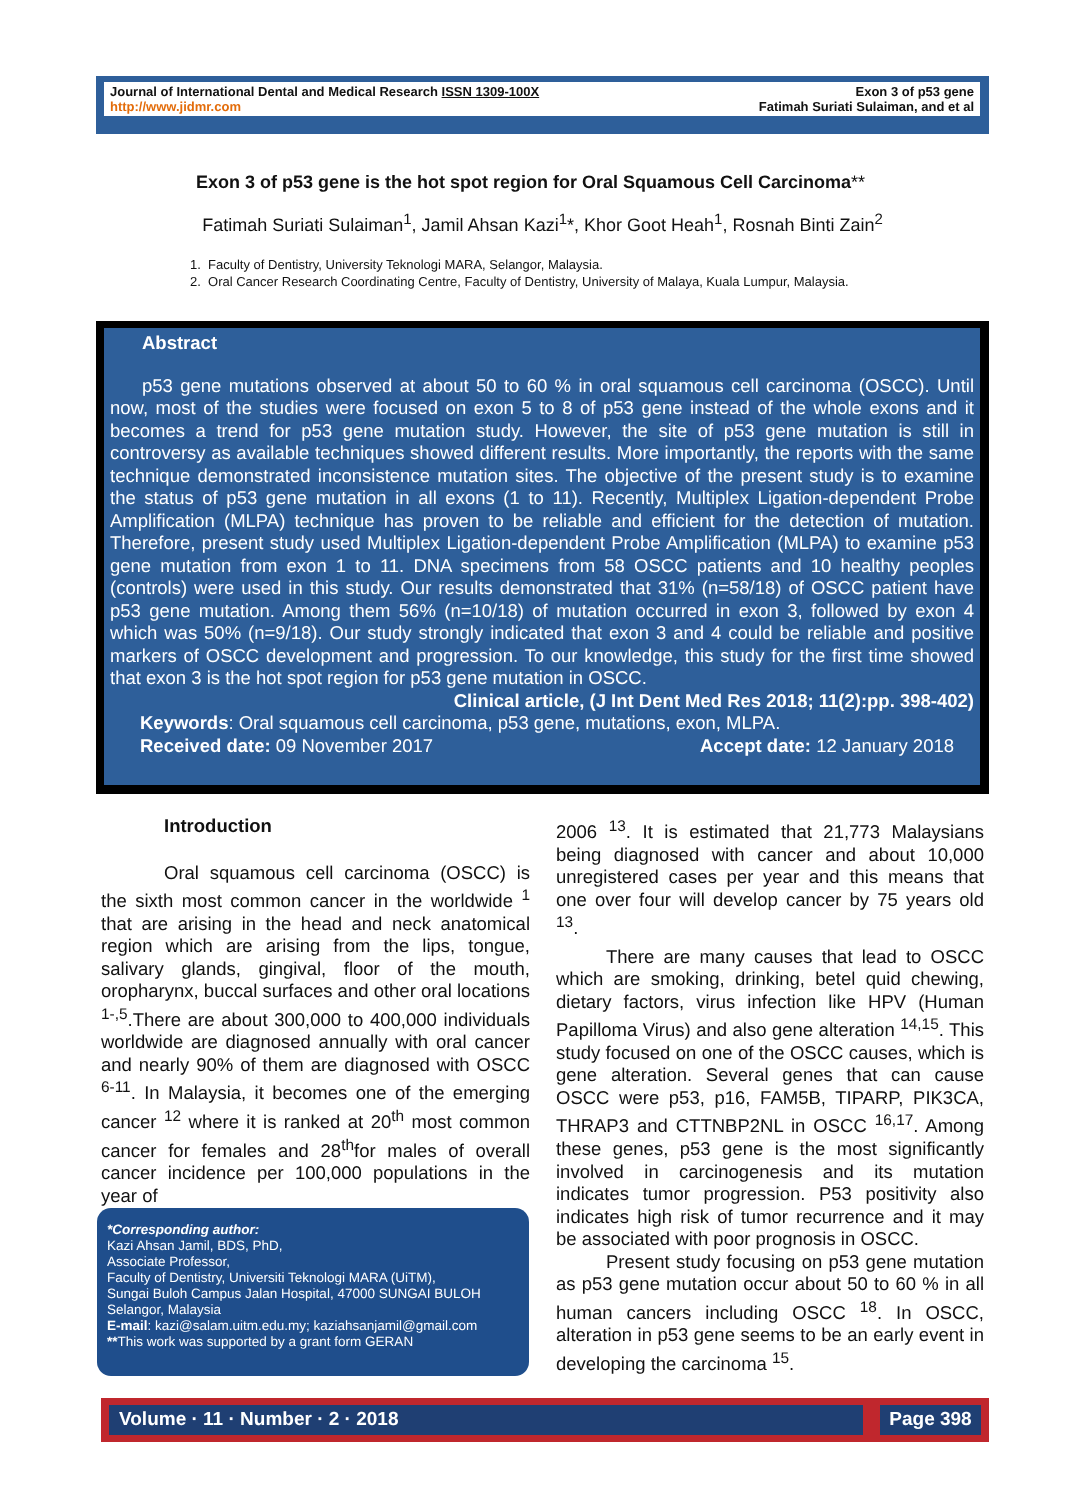Journal of International Dental and Medical Research ISSN 1309-100X
http://www.jidmr.com
Exon 3 of p53 gene
Fatimah Suriati Sulaiman, and et al
Exon 3 of p53 gene is the hot spot region for Oral Squamous Cell Carcinoma**
Fatimah Suriati Sulaiman<sup>1</sup>, Jamil Ahsan Kazi<sup>1</sup>*, Khor Goot Heah<sup>1</sup>, Rosnah Binti Zain<sup>2</sup>
1. Faculty of Dentistry, University Teknologi MARA, Selangor, Malaysia.
2. Oral Cancer Research Coordinating Centre, Faculty of Dentistry, University of Malaya, Kuala Lumpur, Malaysia.
Abstract
p53 gene mutations observed at about 50 to 60 % in oral squamous cell carcinoma (OSCC). Until now, most of the studies were focused on exon 5 to 8 of p53 gene instead of the whole exons and it becomes a trend for p53 gene mutation study. However, the site of p53 gene mutation is still in controversy as available techniques showed different results. More importantly, the reports with the same technique demonstrated inconsistence mutation sites. The objective of the present study is to examine the status of p53 gene mutation in all exons (1 to 11). Recently, Multiplex Ligation-dependent Probe Amplification (MLPA) technique has proven to be reliable and efficient for the detection of mutation. Therefore, present study used Multiplex Ligation-dependent Probe Amplification (MLPA) to examine p53 gene mutation from exon 1 to 11. DNA specimens from 58 OSCC patients and 10 healthy peoples (controls) were used in this study. Our results demonstrated that 31% (n=58/18) of OSCC patient have p53 gene mutation. Among them 56% (n=10/18) of mutation occurred in exon 3, followed by exon 4 which was 50% (n=9/18). Our study strongly indicated that exon 3 and 4 could be reliable and positive markers of OSCC development and progression. To our knowledge, this study for the first time showed that exon 3 is the hot spot region for p53 gene mutation in OSCC.
Clinical article, (J Int Dent Med Res 2018; 11(2):pp. 398-402)
Keywords: Oral squamous cell carcinoma, p53 gene, mutations, exon, MLPA.
Received date: 09 November 2017 Accept date: 12 January 2018
Introduction
Oral squamous cell carcinoma (OSCC) is the sixth most common cancer in the worldwide <sup>1</sup> that are arising in the head and neck anatomical region which are arising from the lips, tongue, salivary glands, gingival, floor of the mouth, oropharynx, buccal surfaces and other oral locations <sup>1-,5</sup>.There are about 300,000 to 400,000 individuals worldwide are diagnosed annually with oral cancer and nearly 90% of them are diagnosed with OSCC <sup>6-11</sup>. In Malaysia, it becomes one of the emerging cancer <sup>12</sup> where it is ranked at 20<sup>th</sup> most common cancer for females and 28<sup>th</sup>for males of overall cancer incidence per 100,000 populations in the year of
*Corresponding author:
Kazi Ahsan Jamil, BDS, PhD,
Associate Professor,
Faculty of Dentistry, Universiti Teknologi MARA (UiTM),
Sungai Buloh Campus Jalan Hospital, 47000 SUNGAI BULOH
Selangor, Malaysia
E-mail: kazi@salam.uitm.edu.my; kaziahsanjamil@gmail.com
**This work was supported by a grant form GERAN
2006 <sup>13</sup>. It is estimated that 21,773 Malaysians being diagnosed with cancer and about 10,000 unregistered cases per year and this means that one over four will develop cancer by 75 years old <sup>13</sup>.
There are many causes that lead to OSCC which are smoking, drinking, betel quid chewing, dietary factors, virus infection like HPV (Human Papilloma Virus) and also gene alteration <sup>14,15</sup>. This study focused on one of the OSCC causes, which is gene alteration. Several genes that can cause OSCC were p53, p16, FAM5B, TIPARP, PIK3CA, THRAP3 and CTTNBP2NL in OSCC <sup>16,17</sup>. Among these genes, p53 gene is the most significantly involved in carcinogenesis and its mutation indicates tumor progression. P53 positivity also indicates high risk of tumor recurrence and it may be associated with poor prognosis in OSCC.
Present study focusing on p53 gene mutation as p53 gene mutation occur about 50 to 60 % in all human cancers including OSCC <sup>18</sup>. In OSCC, alteration in p53 gene seems to be an early event in developing the carcinoma <sup>15</sup>.
Volume · 11 · Number · 2 · 2018 Page 398